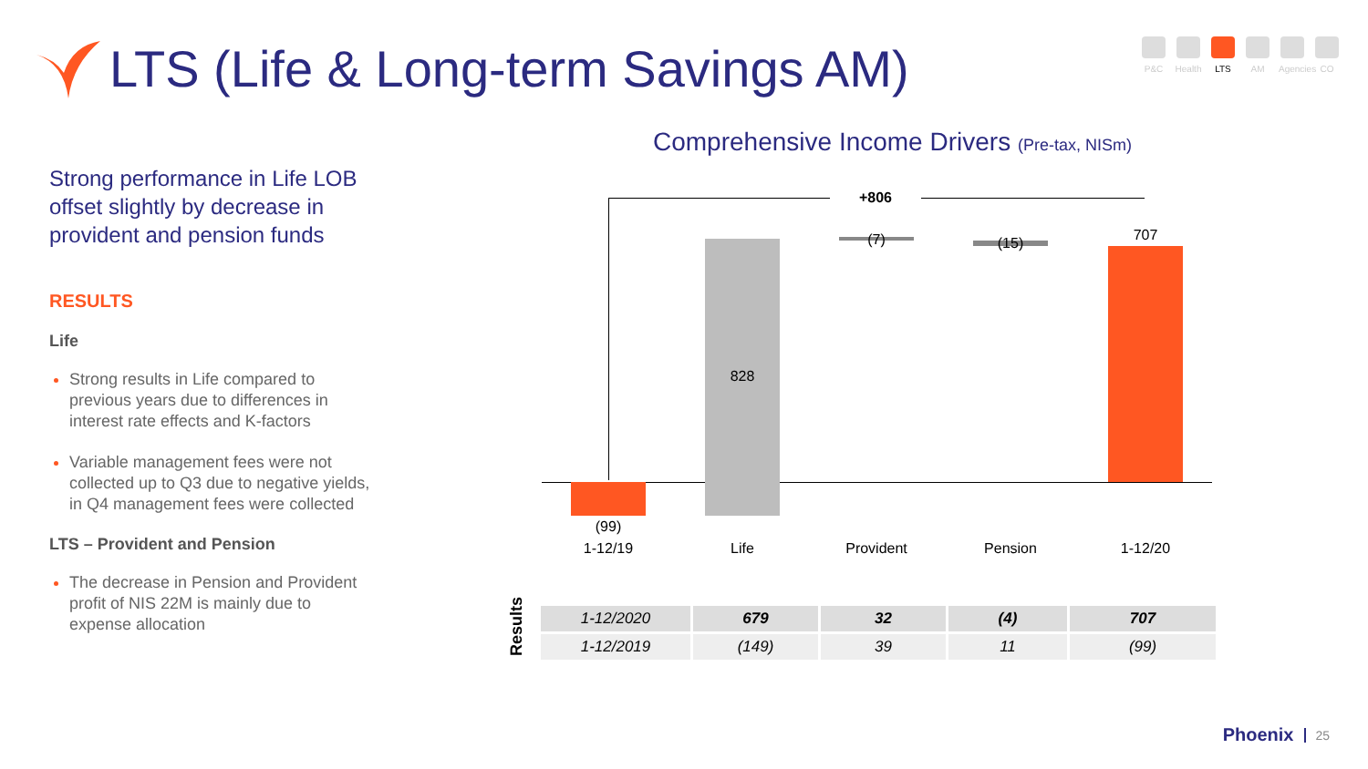LTS (Life & Long-term Savings AM)
P&C Health
LTS AM Agencies
CO
Strong performance in Life LOB offset slightly by decrease in provident and pension funds
RESULTS
Life
Strong results in Life compared to previous years due to differences in interest rate effects and K-factors
Variable management fees were not collected up to Q3 due to negative yields, in Q4 management fees were collected
LTS – Provident and Pension
The decrease in Pension and Provident profit of NIS 22M is mainly due to expense allocation
Comprehensive Income Drivers (Pre-tax, NISm)
+806
(99)
828
(7) (15) 707
1-12/19 Life Provident Pension 1-12/20
Results
| 1-12/2020 | 679 | 32 | (4) | 707 |
| 1-12/2019 | (149) | 39 | 11 | (99) |
Phoenix 25